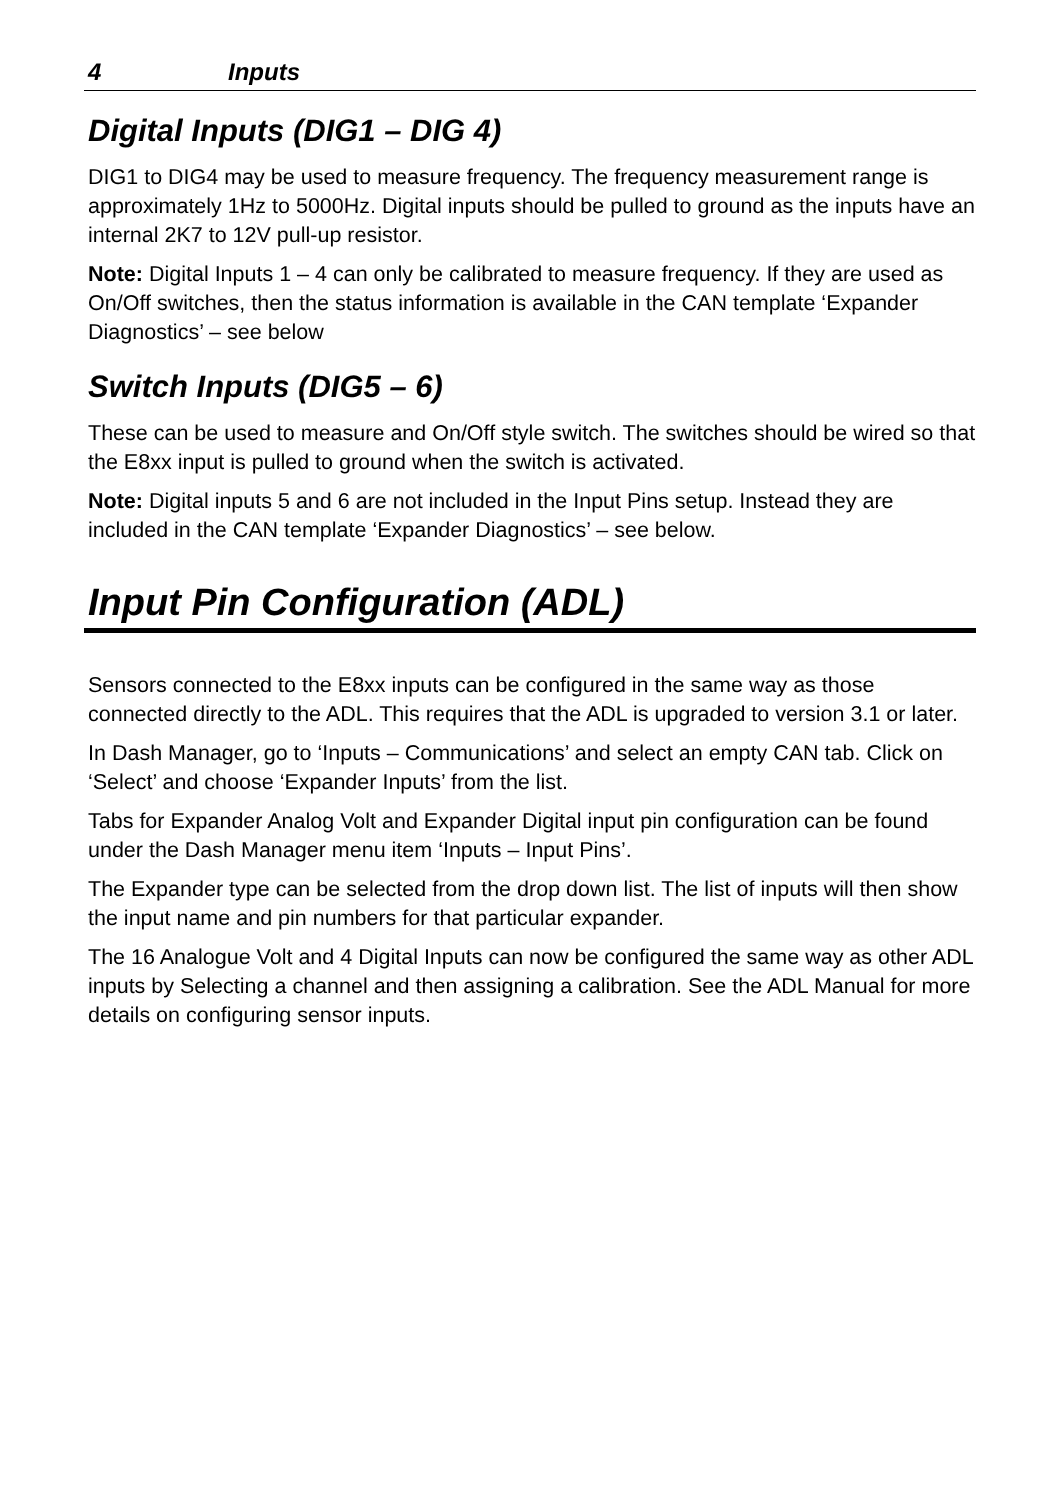4 Inputs
Digital Inputs (DIG1 – DIG 4)
DIG1 to DIG4 may be used to measure frequency. The frequency measurement range is approximately 1Hz to 5000Hz. Digital inputs should be pulled to ground as the inputs have an internal 2K7 to 12V pull-up resistor.
Note: Digital Inputs 1 – 4 can only be calibrated to measure frequency. If they are used as On/Off switches, then the status information is available in the CAN template ‘Expander Diagnostics’ – see below
Switch Inputs (DIG5 – 6)
These can be used to measure and On/Off style switch. The switches should be wired so that the E8xx input is pulled to ground when the switch is activated.
Note: Digital inputs 5 and 6 are not included in the Input Pins setup. Instead they are included in the CAN template ‘Expander Diagnostics’ – see below.
Input Pin Configuration (ADL)
Sensors connected to the E8xx inputs can be configured in the same way as those connected directly to the ADL. This requires that the ADL is upgraded to version 3.1 or later.
In Dash Manager, go to ‘Inputs – Communications’ and select an empty CAN tab. Click on ‘Select’ and choose ‘Expander Inputs’ from the list.
Tabs for Expander Analog Volt and Expander Digital input pin configuration can be found under the Dash Manager menu item ‘Inputs – Input Pins’.
The Expander type can be selected from the drop down list. The list of inputs will then show the input name and pin numbers for that particular expander.
The 16 Analogue Volt and 4 Digital Inputs can now be configured the same way as other ADL inputs by Selecting a channel and then assigning a calibration. See the ADL Manual for more details on configuring sensor inputs.